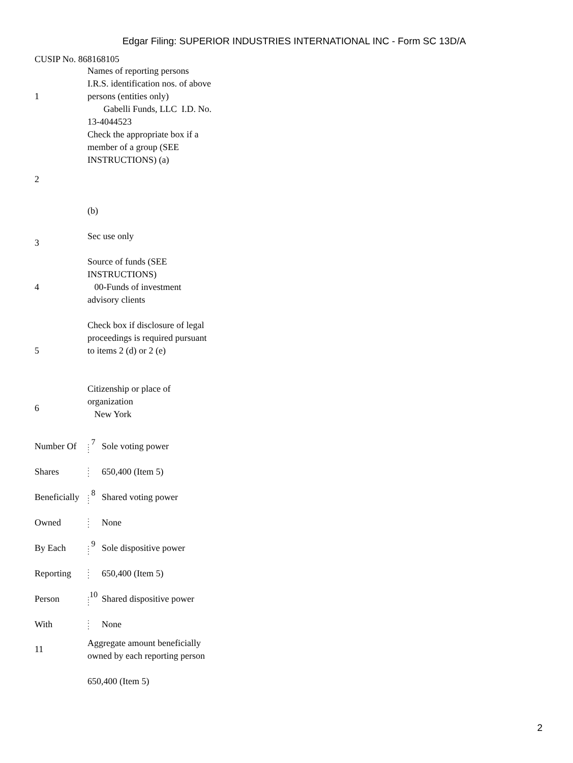Edgar Filing: SUPERIOR INDUSTRIES INTERNATIONAL INC - Form SC 13D/A
CUSIP No. 868168105
| 1 | Names of reporting persons I.R.S. identification nos. of above persons (entities only) Gabelli Funds, LLC I.D. No. 13-4044523 |
| 2 | Check the appropriate box if a member of a group (SEE INSTRUCTIONS) (a) (b) |
| 3 | Sec use only |
| 4 | Source of funds (SEE INSTRUCTIONS) 00-Funds of investment advisory clients |
| 5 | Check box if disclosure of legal proceedings is required pursuant to items 2 (d) or 2 (e) |
| 6 | Citizenship or place of organization New York |
| Number Of | : <sup>7</sup> : | Sole voting power |
| Shares | : : | 650,400 (Item 5) |
| Beneficially | : <sup>8</sup> : | Shared voting power |
| Owned | : : | None |
| By Each | : <sup>9</sup> : | Sole dispositive power |
| Reporting | : : | 650,400 (Item 5) |
| Person | :<sup>10</sup> : | Shared dispositive power |
| With | : : | None |
| 11 | Aggregate amount beneficially owned by each reporting person 650,400 (Item 5) |
2